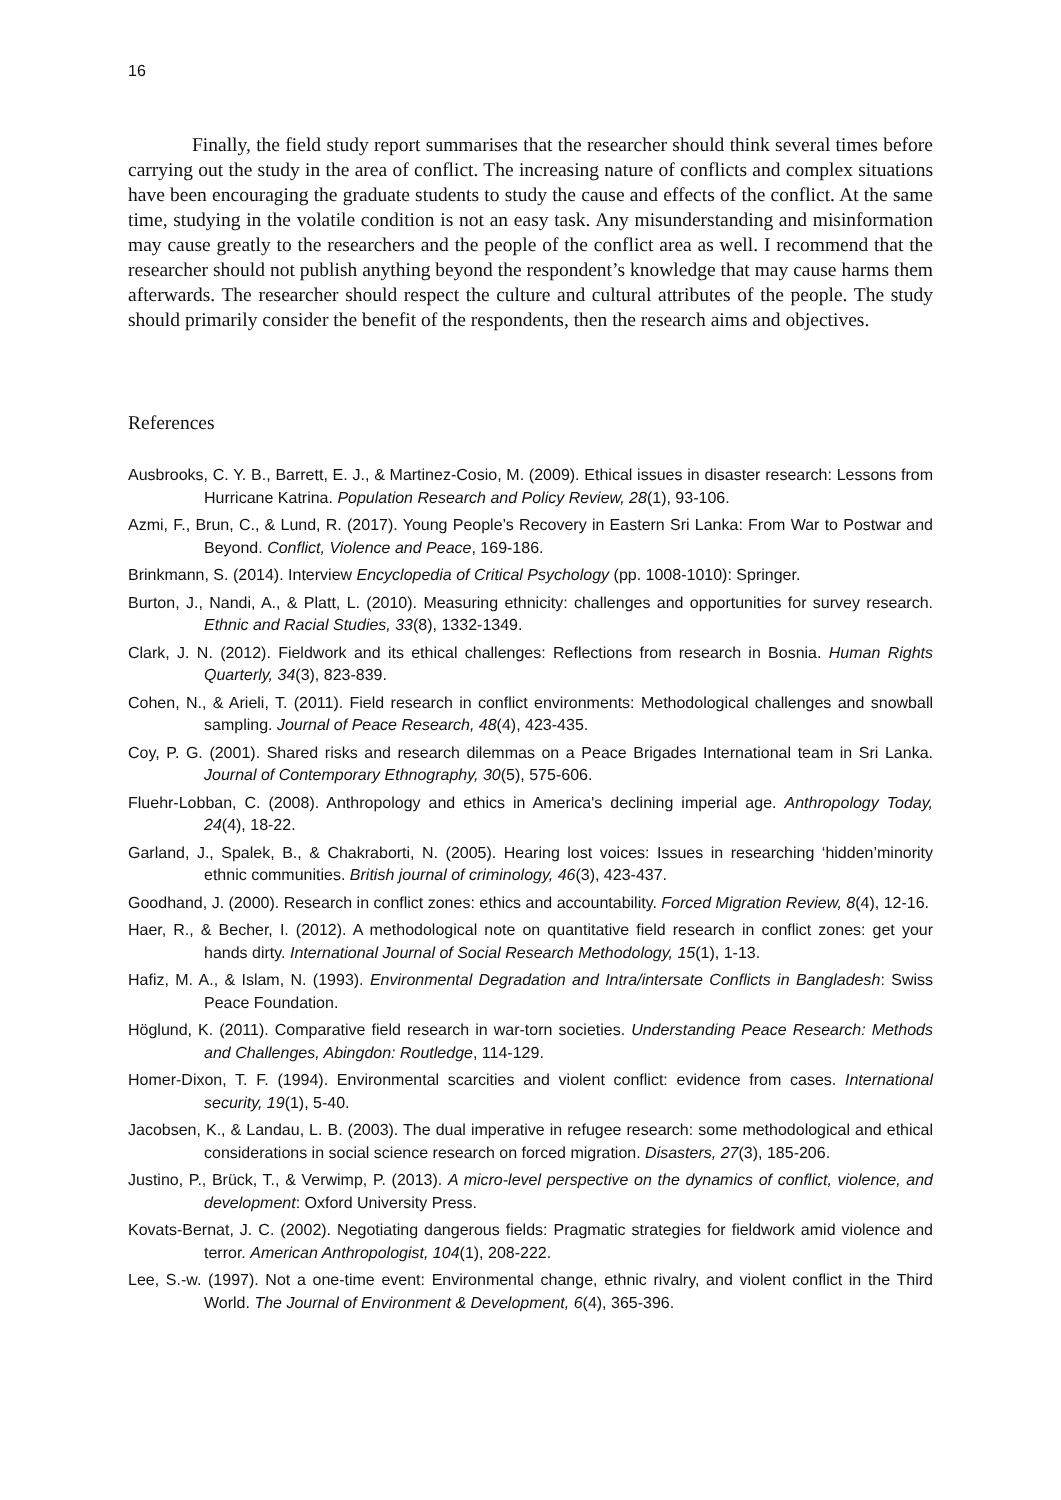16
Finally, the field study report summarises that the researcher should think several times before carrying out the study in the area of conflict. The increasing nature of conflicts and complex situations have been encouraging the graduate students to study the cause and effects of the conflict. At the same time, studying in the volatile condition is not an easy task. Any misunderstanding and misinformation may cause greatly to the researchers and the people of the conflict area as well. I recommend that the researcher should not publish anything beyond the respondent’s knowledge that may cause harms them afterwards. The researcher should respect the culture and cultural attributes of the people. The study should primarily consider the benefit of the respondents, then the research aims and objectives.
References
Ausbrooks, C. Y. B., Barrett, E. J., & Martinez-Cosio, M. (2009). Ethical issues in disaster research: Lessons from Hurricane Katrina. Population Research and Policy Review, 28(1), 93-106.
Azmi, F., Brun, C., & Lund, R. (2017). Young People’s Recovery in Eastern Sri Lanka: From War to Postwar and Beyond. Conflict, Violence and Peace, 169-186.
Brinkmann, S. (2014). Interview Encyclopedia of Critical Psychology (pp. 1008-1010): Springer.
Burton, J., Nandi, A., & Platt, L. (2010). Measuring ethnicity: challenges and opportunities for survey research. Ethnic and Racial Studies, 33(8), 1332-1349.
Clark, J. N. (2012). Fieldwork and its ethical challenges: Reflections from research in Bosnia. Human Rights Quarterly, 34(3), 823-839.
Cohen, N., & Arieli, T. (2011). Field research in conflict environments: Methodological challenges and snowball sampling. Journal of Peace Research, 48(4), 423-435.
Coy, P. G. (2001). Shared risks and research dilemmas on a Peace Brigades International team in Sri Lanka. Journal of Contemporary Ethnography, 30(5), 575-606.
Fluehr-Lobban, C. (2008). Anthropology and ethics in America's declining imperial age. Anthropology Today, 24(4), 18-22.
Garland, J., Spalek, B., & Chakraborti, N. (2005). Hearing lost voices: Issues in researching ‘hidden’minority ethnic communities. British journal of criminology, 46(3), 423-437.
Goodhand, J. (2000). Research in conflict zones: ethics and accountability. Forced Migration Review, 8(4), 12-16.
Haer, R., & Becher, I. (2012). A methodological note on quantitative field research in conflict zones: get your hands dirty. International Journal of Social Research Methodology, 15(1), 1-13.
Hafiz, M. A., & Islam, N. (1993). Environmental Degradation and Intra/intersate Conflicts in Bangladesh: Swiss Peace Foundation.
Höglund, K. (2011). Comparative field research in war-torn societies. Understanding Peace Research: Methods and Challenges, Abingdon: Routledge, 114-129.
Homer-Dixon, T. F. (1994). Environmental scarcities and violent conflict: evidence from cases. International security, 19(1), 5-40.
Jacobsen, K., & Landau, L. B. (2003). The dual imperative in refugee research: some methodological and ethical considerations in social science research on forced migration. Disasters, 27(3), 185-206.
Justino, P., Brück, T., & Verwimp, P. (2013). A micro-level perspective on the dynamics of conflict, violence, and development: Oxford University Press.
Kovats-Bernat, J. C. (2002). Negotiating dangerous fields: Pragmatic strategies for fieldwork amid violence and terror. American Anthropologist, 104(1), 208-222.
Lee, S.-w. (1997). Not a one-time event: Environmental change, ethnic rivalry, and violent conflict in the Third World. The Journal of Environment & Development, 6(4), 365-396.